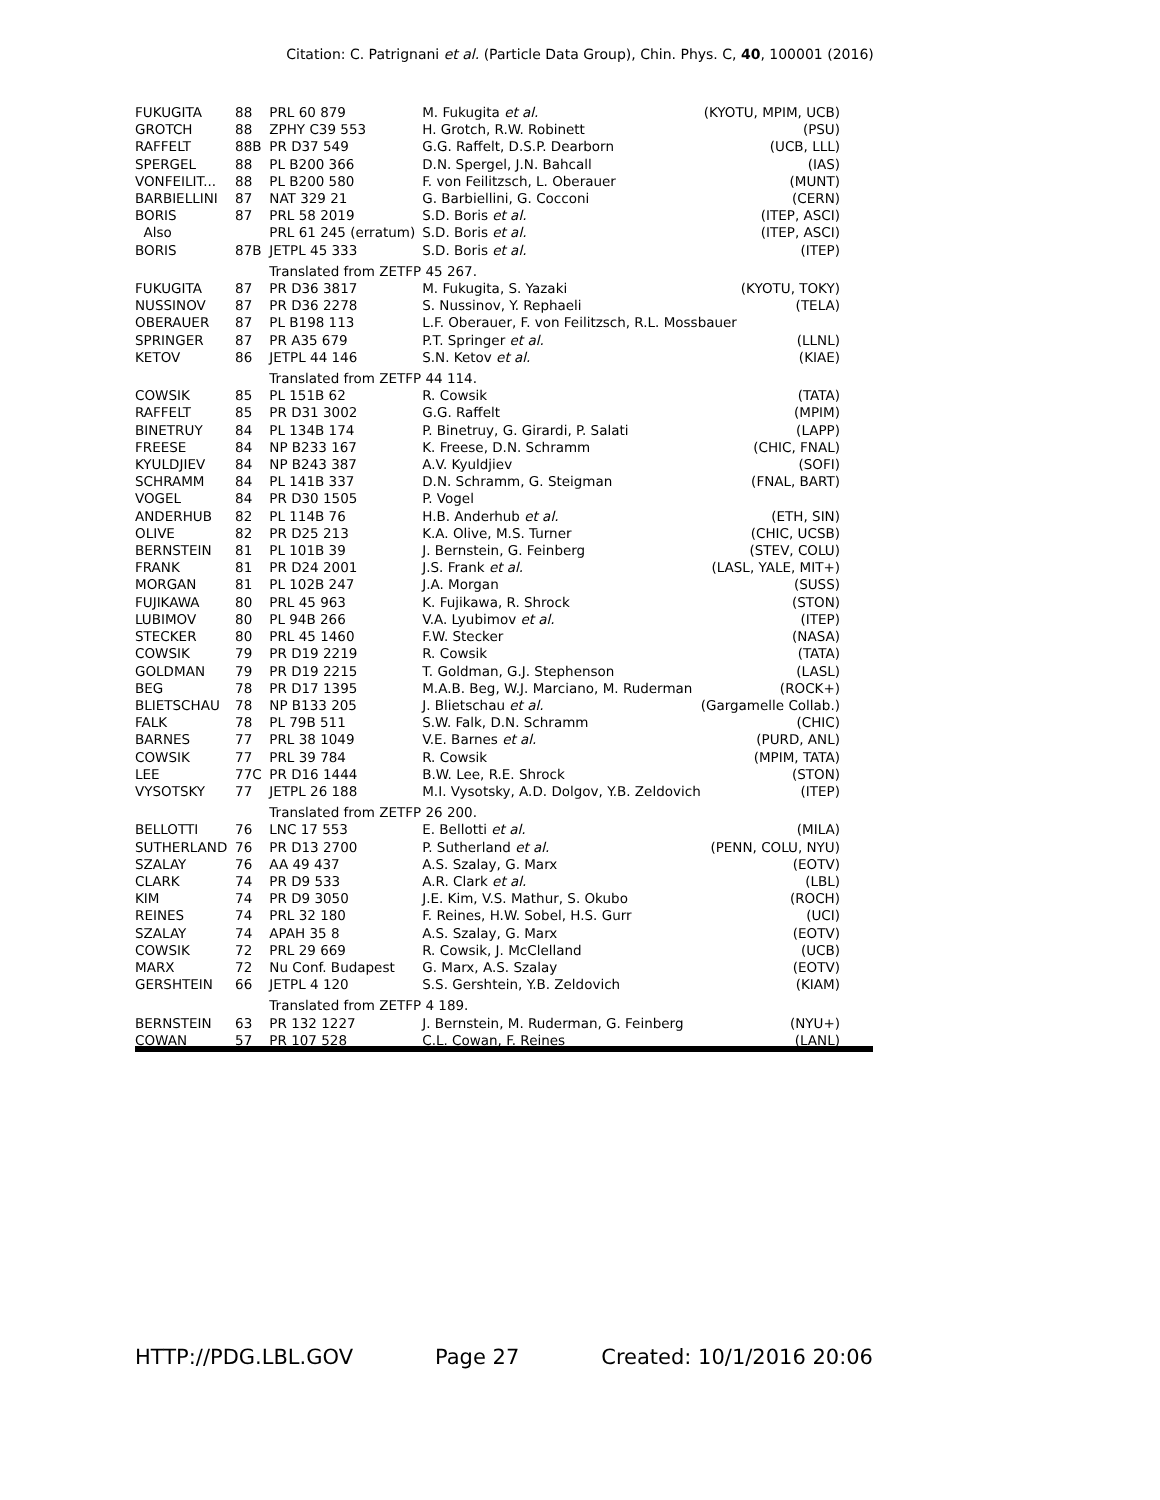Citation: C. Patrignani et al. (Particle Data Group), Chin. Phys. C, 40, 100001 (2016)
| FUKUGITA | 88 | PRL 60 879 | M. Fukugita et al. | (KYOTU, MPIM, UCB) |
| GROTCH | 88 | ZPHY C39 553 | H. Grotch, R.W. Robinett | (PSU) |
| RAFFELT | 88B | PR D37 549 | G.G. Raffelt, D.S.P. Dearborn | (UCB, LLL) |
| SPERGEL | 88 | PL B200 366 | D.N. Spergel, J.N. Bahcall | (IAS) |
| VONFEILIT... | 88 | PL B200 580 | F. von Feilitzsch, L. Oberauer | (MUNT) |
| BARBIELLINI | 87 | NAT 329 21 | G. Barbiellini, G. Cocconi | (CERN) |
| BORIS | 87 | PRL 58 2019 | S.D. Boris et al. | (ITEP, ASCI) |
| Also | | PRL 61 245 (erratum) | S.D. Boris et al. | (ITEP, ASCI) |
| BORIS | 87B | JETPL 45 333 | S.D. Boris et al. | (ITEP) |
| | | Translated from ZETFP 45 267. | | |
| FUKUGITA | 87 | PR D36 3817 | M. Fukugita, S. Yazaki | (KYOTU, TOKY) |
| NUSSINOV | 87 | PR D36 2278 | S. Nussinov, Y. Rephaeli | (TELA) |
| OBERAUER | 87 | PL B198 113 | L.F. Oberauer, F. von Feilitzsch, R.L. Mossbauer | |
| SPRINGER | 87 | PR A35 679 | P.T. Springer et al. | (LLNL) |
| KETOV | 86 | JETPL 44 146 | S.N. Ketov et al. | (KIAE) |
| | | Translated from ZETFP 44 114. | | |
| COWSIK | 85 | PL 151B 62 | R. Cowsik | (TATA) |
| RAFFELT | 85 | PR D31 3002 | G.G. Raffelt | (MPIM) |
| BINETRUY | 84 | PL 134B 174 | P. Binetruy, G. Girardi, P. Salati | (LAPP) |
| FREESE | 84 | NP B233 167 | K. Freese, D.N. Schramm | (CHIC, FNAL) |
| KYULDJIEV | 84 | NP B243 387 | A.V. Kyuldjiev | (SOFI) |
| SCHRAMM | 84 | PL 141B 337 | D.N. Schramm, G. Steigman | (FNAL, BART) |
| VOGEL | 84 | PR D30 1505 | P. Vogel | |
| ANDERHUB | 82 | PL 114B 76 | H.B. Anderhub et al. | (ETH, SIN) |
| OLIVE | 82 | PR D25 213 | K.A. Olive, M.S. Turner | (CHIC, UCSB) |
| BERNSTEIN | 81 | PL 101B 39 | J. Bernstein, G. Feinberg | (STEV, COLU) |
| FRANK | 81 | PR D24 2001 | J.S. Frank et al. | (LASL, YALE, MIT+) |
| MORGAN | 81 | PL 102B 247 | J.A. Morgan | (SUSS) |
| FUJIKAWA | 80 | PRL 45 963 | K. Fujikawa, R. Shrock | (STON) |
| LUBIMOV | 80 | PL 94B 266 | V.A. Lyubimov et al. | (ITEP) |
| STECKER | 80 | PRL 45 1460 | F.W. Stecker | (NASA) |
| COWSIK | 79 | PR D19 2219 | R. Cowsik | (TATA) |
| GOLDMAN | 79 | PR D19 2215 | T. Goldman, G.J. Stephenson | (LASL) |
| BEG | 78 | PR D17 1395 | M.A.B. Beg, W.J. Marciano, M. Ruderman | (ROCK+) |
| BLIETSCHAU | 78 | NP B133 205 | J. Blietschau et al. | (Gargamelle Collab.) |
| FALK | 78 | PL 79B 511 | S.W. Falk, D.N. Schramm | (CHIC) |
| BARNES | 77 | PRL 38 1049 | V.E. Barnes et al. | (PURD, ANL) |
| COWSIK | 77 | PRL 39 784 | R. Cowsik | (MPIM, TATA) |
| LEE | 77C | PR D16 1444 | B.W. Lee, R.E. Shrock | (STON) |
| VYSOTSKY | 77 | JETPL 26 188 | M.I. Vysotsky, A.D. Dolgov, Y.B. Zeldovich | (ITEP) |
| | | Translated from ZETFP 26 200. | | |
| BELLOTTI | 76 | LNC 17 553 | E. Bellotti et al. | (MILA) |
| SUTHERLAND | 76 | PR D13 2700 | P. Sutherland et al. | (PENN, COLU, NYU) |
| SZALAY | 76 | AA 49 437 | A.S. Szalay, G. Marx | (EOTV) |
| CLARK | 74 | PR D9 533 | A.R. Clark et al. | (LBL) |
| KIM | 74 | PR D9 3050 | J.E. Kim, V.S. Mathur, S. Okubo | (ROCH) |
| REINES | 74 | PRL 32 180 | F. Reines, H.W. Sobel, H.S. Gurr | (UCI) |
| SZALAY | 74 | APAH 35 8 | A.S. Szalay, G. Marx | (EOTV) |
| COWSIK | 72 | PRL 29 669 | R. Cowsik, J. McClelland | (UCB) |
| MARX | 72 | Nu Conf. Budapest | G. Marx, A.S. Szalay | (EOTV) |
| GERSHTEIN | 66 | JETPL 4 120 | S.S. Gershtein, Y.B. Zeldovich | (KIAM) |
| | | Translated from ZETFP 4 189. | | |
| BERNSTEIN | 63 | PR 132 1227 | J. Bernstein, M. Ruderman, G. Feinberg | (NYU+) |
| COWAN | 57 | PR 107 528 | C.L. Cowan, F. Reines | (LANL) |
HTTP://PDG.LBL.GOV Page 27 Created: 10/1/2016 20:06